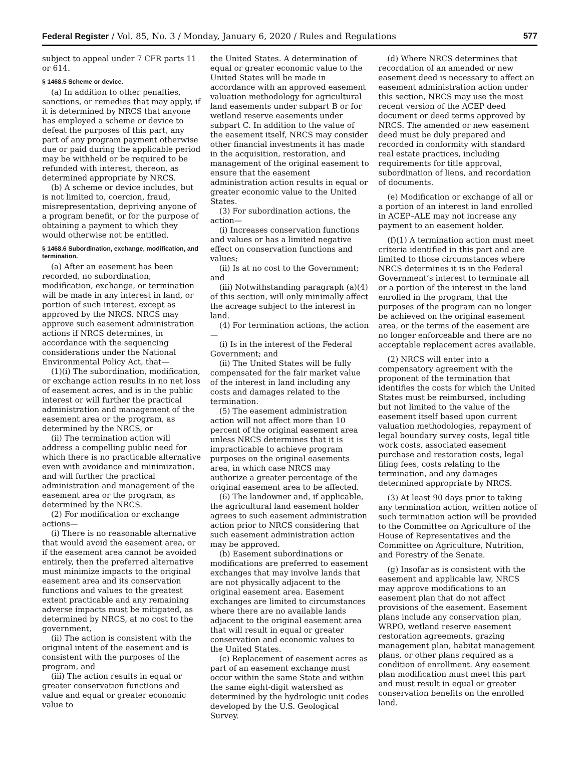Federal Register / Vol. 85, No. 3 / Monday, January 6, 2020 / Rules and Regulations 577
subject to appeal under 7 CFR parts 11 or 614.
§ 1468.5 Scheme or device.
(a) In addition to other penalties, sanctions, or remedies that may apply, if it is determined by NRCS that anyone has employed a scheme or device to defeat the purposes of this part, any part of any program payment otherwise due or paid during the applicable period may be withheld or be required to be refunded with interest, thereon, as determined appropriate by NRCS.
(b) A scheme or device includes, but is not limited to, coercion, fraud, misrepresentation, depriving anyone of a program benefit, or for the purpose of obtaining a payment to which they would otherwise not be entitled.
§ 1468.6 Subordination, exchange, modification, and termination.
(a) After an easement has been recorded, no subordination, modification, exchange, or termination will be made in any interest in land, or portion of such interest, except as approved by the NRCS. NRCS may approve such easement administration actions if NRCS determines, in accordance with the sequencing considerations under the National Environmental Policy Act, that—
(1)(i) The subordination, modification, or exchange action results in no net loss of easement acres, and is in the public interest or will further the practical administration and management of the easement area or the program, as determined by the NRCS, or
(ii) The termination action will address a compelling public need for which there is no practicable alternative even with avoidance and minimization, and will further the practical administration and management of the easement area or the program, as determined by the NRCS.
(2) For modification or exchange actions—
(i) There is no reasonable alternative that would avoid the easement area, or if the easement area cannot be avoided entirely, then the preferred alternative must minimize impacts to the original easement area and its conservation functions and values to the greatest extent practicable and any remaining adverse impacts must be mitigated, as determined by NRCS, at no cost to the government,
(ii) The action is consistent with the original intent of the easement and is consistent with the purposes of the program, and
(iii) The action results in equal or greater conservation functions and value and equal or greater economic value to
the United States. A determination of equal or greater economic value to the United States will be made in accordance with an approved easement valuation methodology for agricultural land easements under subpart B or for wetland reserve easements under subpart C. In addition to the value of the easement itself, NRCS may consider other financial investments it has made in the acquisition, restoration, and management of the original easement to ensure that the easement administration action results in equal or greater economic value to the United States.
(3) For subordination actions, the action—
(i) Increases conservation functions and values or has a limited negative effect on conservation functions and values;
(ii) Is at no cost to the Government; and
(iii) Notwithstanding paragraph (a)(4) of this section, will only minimally affect the acreage subject to the interest in land.
(4) For termination actions, the action—
(i) Is in the interest of the Federal Government; and
(ii) The United States will be fully compensated for the fair market value of the interest in land including any costs and damages related to the termination.
(5) The easement administration action will not affect more than 10 percent of the original easement area unless NRCS determines that it is impracticable to achieve program purposes on the original easements area, in which case NRCS may authorize a greater percentage of the original easement area to be affected.
(6) The landowner and, if applicable, the agricultural land easement holder agrees to such easement administration action prior to NRCS considering that such easement administration action may be approved.
(b) Easement subordinations or modifications are preferred to easement exchanges that may involve lands that are not physically adjacent to the original easement area. Easement exchanges are limited to circumstances where there are no available lands adjacent to the original easement area that will result in equal or greater conservation and economic values to the United States.
(c) Replacement of easement acres as part of an easement exchange must occur within the same State and within the same eight-digit watershed as determined by the hydrologic unit codes developed by the U.S. Geological Survey.
(d) Where NRCS determines that recordation of an amended or new easement deed is necessary to affect an easement administration action under this section, NRCS may use the most recent version of the ACEP deed document or deed terms approved by NRCS. The amended or new easement deed must be duly prepared and recorded in conformity with standard real estate practices, including requirements for title approval, subordination of liens, and recordation of documents.
(e) Modification or exchange of all or a portion of an interest in land enrolled in ACEP–ALE may not increase any payment to an easement holder.
(f)(1) A termination action must meet criteria identified in this part and are limited to those circumstances where NRCS determines it is in the Federal Government’s interest to terminate all or a portion of the interest in the land enrolled in the program, that the purposes of the program can no longer be achieved on the original easement area, or the terms of the easement are no longer enforceable and there are no acceptable replacement acres available.
(2) NRCS will enter into a compensatory agreement with the proponent of the termination that identifies the costs for which the United States must be reimbursed, including but not limited to the value of the easement itself based upon current valuation methodologies, repayment of legal boundary survey costs, legal title work costs, associated easement purchase and restoration costs, legal filing fees, costs relating to the termination, and any damages determined appropriate by NRCS.
(3) At least 90 days prior to taking any termination action, written notice of such termination action will be provided to the Committee on Agriculture of the House of Representatives and the Committee on Agriculture, Nutrition, and Forestry of the Senate.
(g) Insofar as is consistent with the easement and applicable law, NRCS may approve modifications to an easement plan that do not affect provisions of the easement. Easement plans include any conservation plan, WRPO, wetland reserve easement restoration agreements, grazing management plan, habitat management plans, or other plans required as a condition of enrollment. Any easement plan modification must meet this part and must result in equal or greater conservation benefits on the enrolled land.